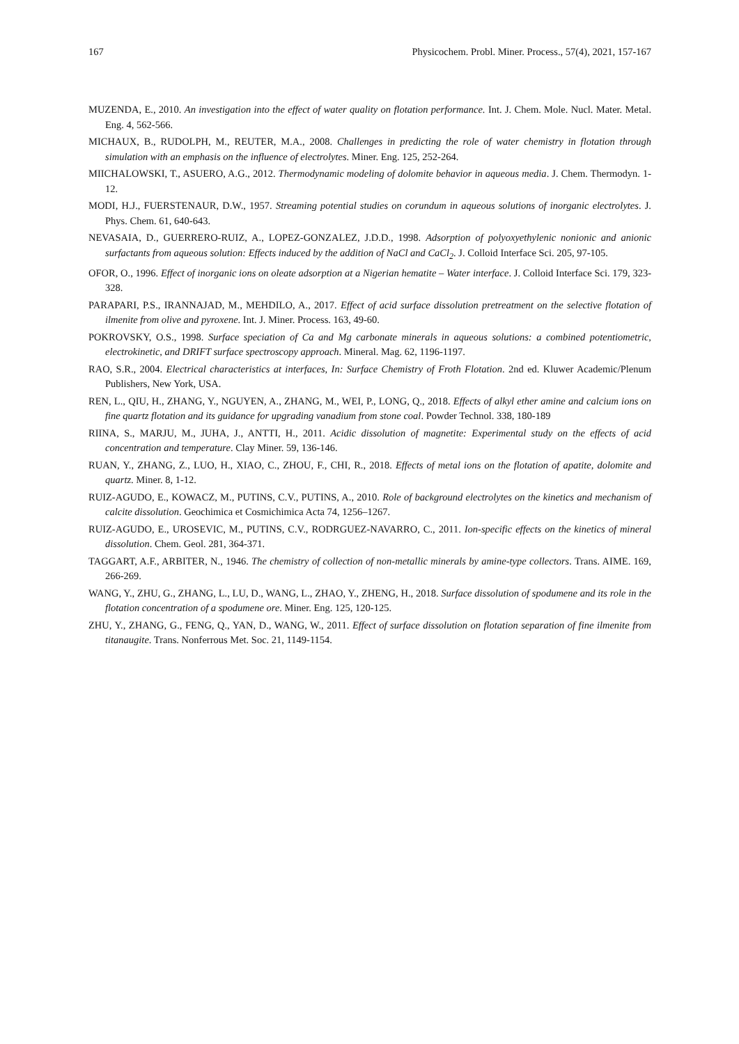167 Physicochem. Probl. Miner. Process., 57(4), 2021, 157-167
MUZENDA, E., 2010. An investigation into the effect of water quality on flotation performance. Int. J. Chem. Mole. Nucl. Mater. Metal. Eng. 4, 562-566.
MICHAUX, B., RUDOLPH, M., REUTER, M.A., 2008. Challenges in predicting the role of water chemistry in flotation through simulation with an emphasis on the influence of electrolytes. Miner. Eng. 125, 252-264.
MIICHALOWSKI, T., ASUERO, A.G., 2012. Thermodynamic modeling of dolomite behavior in aqueous media. J. Chem. Thermodyn. 1-12.
MODI, H.J., FUERSTENAUR, D.W., 1957. Streaming potential studies on corundum in aqueous solutions of inorganic electrolytes. J. Phys. Chem. 61, 640-643.
NEVASAIA, D., GUERRERO-RUIZ, A., LOPEZ-GONZALEZ, J.D.D., 1998. Adsorption of polyoxyethylenic nonionic and anionic surfactants from aqueous solution: Effects induced by the addition of NaCl and CaCl<sub>2</sub>. J. Colloid Interface Sci. 205, 97-105.
OFOR, O., 1996. Effect of inorganic ions on oleate adsorption at a Nigerian hematite – Water interface. J. Colloid Interface Sci. 179, 323-328.
PARAPARI, P.S., IRANNAJAD, M., MEHDILO, A., 2017. Effect of acid surface dissolution pretreatment on the selective flotation of ilmenite from olive and pyroxene. Int. J. Miner. Process. 163, 49-60.
POKROVSKY, O.S., 1998. Surface speciation of Ca and Mg carbonate minerals in aqueous solutions: a combined potentiometric, electrokinetic, and DRIFT surface spectroscopy approach. Mineral. Mag. 62, 1196-1197.
RAO, S.R., 2004. Electrical characteristics at interfaces, In: Surface Chemistry of Froth Flotation. 2nd ed. Kluwer Academic/Plenum Publishers, New York, USA.
REN, L., QIU, H., ZHANG, Y., NGUYEN, A., ZHANG, M., WEI, P., LONG, Q., 2018. Effects of alkyl ether amine and calcium ions on fine quartz flotation and its guidance for upgrading vanadium from stone coal. Powder Technol. 338, 180-189
RIINA, S., MARJU, M., JUHA, J., ANTTI, H., 2011. Acidic dissolution of magnetite: Experimental study on the effects of acid concentration and temperature. Clay Miner. 59, 136-146.
RUAN, Y., ZHANG, Z., LUO, H., XIAO, C., ZHOU, F., CHI, R., 2018. Effects of metal ions on the flotation of apatite, dolomite and quartz. Miner. 8, 1-12.
RUIZ-AGUDO, E., KOWACZ, M., PUTINS, C.V., PUTINS, A., 2010. Role of background electrolytes on the kinetics and mechanism of calcite dissolution. Geochimica et Cosmichimica Acta 74, 1256–1267.
RUIZ-AGUDO, E., UROSEVIC, M., PUTINS, C.V., RODRGUEZ-NAVARRO, C., 2011. Ion-specific effects on the kinetics of mineral dissolution. Chem. Geol. 281, 364-371.
TAGGART, A.F., ARBITER, N., 1946. The chemistry of collection of non-metallic minerals by amine-type collectors. Trans. AIME. 169, 266-269.
WANG, Y., ZHU, G., ZHANG, L., LU, D., WANG, L., ZHAO, Y., ZHENG, H., 2018. Surface dissolution of spodumene and its role in the flotation concentration of a spodumene ore. Miner. Eng. 125, 120-125.
ZHU, Y., ZHANG, G., FENG, Q., YAN, D., WANG, W., 2011. Effect of surface dissolution on flotation separation of fine ilmenite from titanaugite. Trans. Nonferrous Met. Soc. 21, 1149-1154.